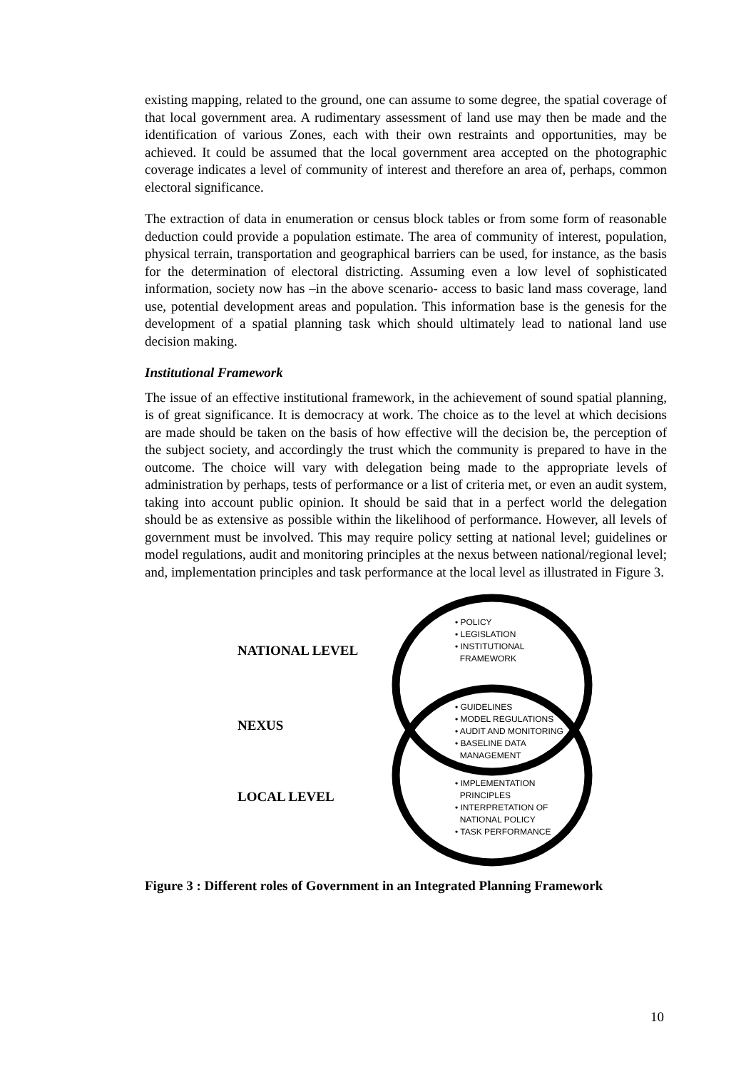existing mapping, related to the ground, one can assume to some degree, the spatial coverage of that local government area. A rudimentary assessment of land use may then be made and the identification of various Zones, each with their own restraints and opportunities, may be achieved. It could be assumed that the local government area accepted on the photographic coverage indicates a level of community of interest and therefore an area of, perhaps, common electoral significance.
The extraction of data in enumeration or census block tables or from some form of reasonable deduction could provide a population estimate. The area of community of interest, population, physical terrain, transportation and geographical barriers can be used, for instance, as the basis for the determination of electoral districting. Assuming even a low level of sophisticated information, society now has –in the above scenario- access to basic land mass coverage, land use, potential development areas and population. This information base is the genesis for the development of a spatial planning task which should ultimately lead to national land use decision making.
Institutional Framework
The issue of an effective institutional framework, in the achievement of sound spatial planning, is of great significance. It is democracy at work. The choice as to the level at which decisions are made should be taken on the basis of how effective will the decision be, the perception of the subject society, and accordingly the trust which the community is prepared to have in the outcome. The choice will vary with delegation being made to the appropriate levels of administration by perhaps, tests of performance or a list of criteria met, or even an audit system, taking into account public opinion. It should be said that in a perfect world the delegation should be as extensive as possible within the likelihood of performance. However, all levels of government must be involved. This may require policy setting at national level; guidelines or model regulations, audit and monitoring principles at the nexus between national/regional level; and, implementation principles and task performance at the local level as illustrated in Figure 3.
NATIONAL LEVEL
NEXUS
LOCAL LEVEL
• POLICY
• LEGISLATION
• INSTITUTIONAL
FRAMEWORK
• GUIDELINES
• MODEL REGULATIONS
• AUDIT AND MONITORING
• BASELINE DATA
MANAGEMENT
• IMPLEMENTATION
PRINCIPLES
• INTERPRETATION OF
NATIONAL POLICY
• TASK PERFORMANCE
Figure 3 : Different roles of Government in an Integrated Planning Framework
10